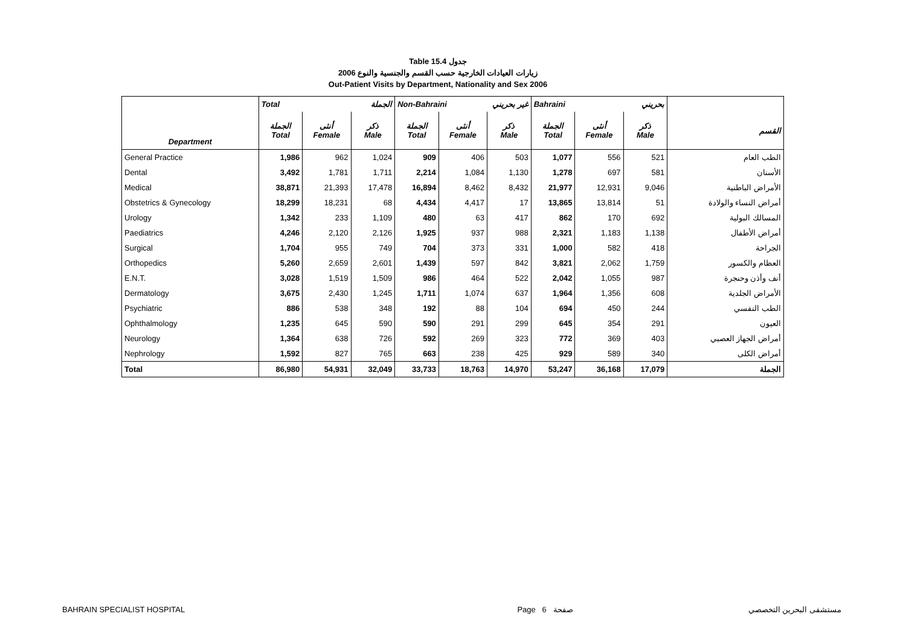Table 15.4 جدول
2006 زيارات العيادات الخارجية حسب القسم والجنسية والنوع
Out-Patient Visits by Department, Nationality and Sex 2006
| | Total الجملة | | | Non-Bahraini غير بحريني | | | Bahraini بحريني | | | |
| Department | الجملة Total | أنثى Female | ذكر Male | الجملة Total | أنثى Female | ذكر Male | الجملة Total | أنثى Female | ذكر Male | القسم |
| General Practice | 1,986 | 962 | 1,024 | 909 | 406 | 503 | 1,077 | 556 | 521 | الطب العام |
| Dental | 3,492 | 1,781 | 1,711 | 2,214 | 1,084 | 1,130 | 1,278 | 697 | 581 | الأسنان |
| Medical | 38,871 | 21,393 | 17,478 | 16,894 | 8,462 | 8,432 | 21,977 | 12,931 | 9,046 | الأمراض الباطنية |
| Obstetrics & Gynecology | 18,299 | 18,231 | 68 | 4,434 | 4,417 | 17 | 13,865 | 13,814 | 51 | أمراض النساء والولادة |
| Urology | 1,342 | 233 | 1,109 | 480 | 63 | 417 | 862 | 170 | 692 | المسالك البولية |
| Paediatrics | 4,246 | 2,120 | 2,126 | 1,925 | 937 | 988 | 2,321 | 1,183 | 1,138 | أمراض الأطفال |
| Surgical | 1,704 | 955 | 749 | 704 | 373 | 331 | 1,000 | 582 | 418 | الجراحة |
| Orthopedics | 5,260 | 2,659 | 2,601 | 1,439 | 597 | 842 | 3,821 | 2,062 | 1,759 | العظام والكسور |
| E.N.T. | 3,028 | 1,519 | 1,509 | 986 | 464 | 522 | 2,042 | 1,055 | 987 | أنف وأذن وحنجرة |
| Dermatology | 3,675 | 2,430 | 1,245 | 1,711 | 1,074 | 637 | 1,964 | 1,356 | 608 | الأمراض الجلدية |
| Psychiatric | 886 | 538 | 348 | 192 | 88 | 104 | 694 | 450 | 244 | الطب النفسي |
| Ophthalmology | 1,235 | 645 | 590 | 590 | 291 | 299 | 645 | 354 | 291 | العيون |
| Neurology | 1,364 | 638 | 726 | 592 | 269 | 323 | 772 | 369 | 403 | أمراض الجهاز العصبي |
| Nephrology | 1,592 | 827 | 765 | 663 | 238 | 425 | 929 | 589 | 340 | أمراض الكلى |
| Total | 86,980 | 54,931 | 32,049 | 33,733 | 18,763 | 14,970 | 53,247 | 36,168 | 17,079 | الجملة |
BAHRAIN SPECIALIST HOSPITAL Page 6 صفحة مستشفى البحرين التخصصي